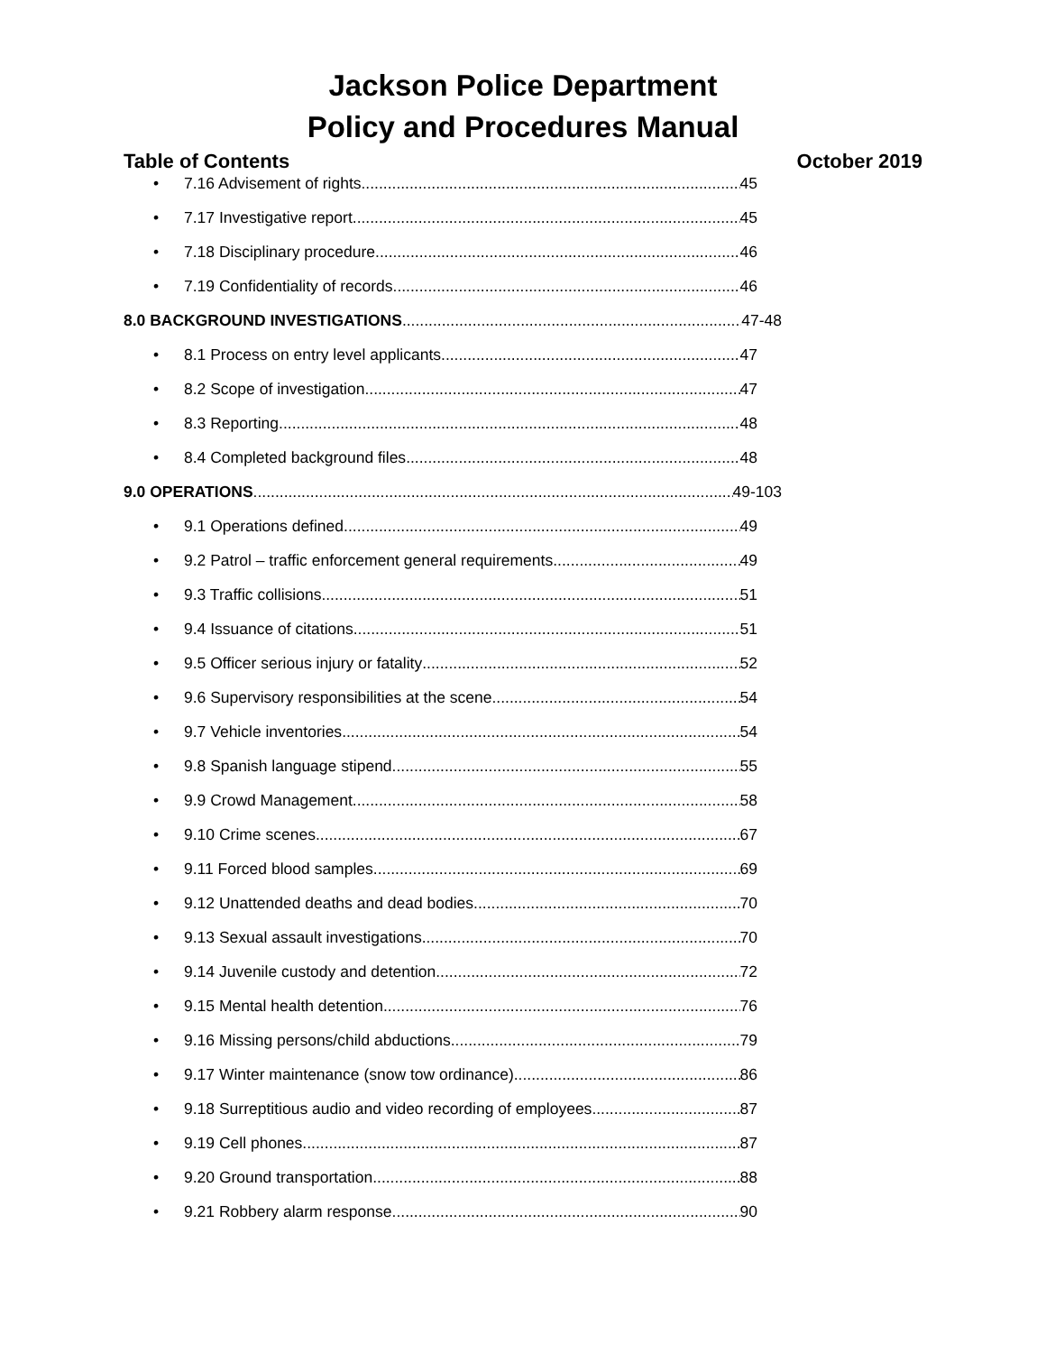Jackson Police Department
Policy and Procedures Manual
Table of Contents October 2019
• 7.16 Advisement of rights 45
• 7.17 Investigative report 45
• 7.18 Disciplinary procedure 46
• 7.19 Confidentiality of records 46
8.0 BACKGROUND INVESTIGATIONS 47-48
• 8.1 Process on entry level applicants 47
• 8.2 Scope of investigation 47
• 8.3 Reporting 48
• 8.4 Completed background files 48
9.0 OPERATIONS 49-103
• 9.1 Operations defined 49
• 9.2 Patrol – traffic enforcement general requirements 49
• 9.3 Traffic collisions 51
• 9.4 Issuance of citations 51
• 9.5 Officer serious injury or fatality 52
• 9.6 Supervisory responsibilities at the scene 54
• 9.7 Vehicle inventories 54
• 9.8 Spanish language stipend 55
• 9.9 Crowd Management 58
• 9.10 Crime scenes 67
• 9.11 Forced blood samples 69
• 9.12 Unattended deaths and dead bodies 70
• 9.13 Sexual assault investigations 70
• 9.14 Juvenile custody and detention 72
• 9.15 Mental health detention 76
• 9.16 Missing persons/child abductions 79
• 9.17 Winter maintenance (snow tow ordinance) 86
• 9.18 Surreptitious audio and video recording of employees 87
• 9.19 Cell phones 87
• 9.20 Ground transportation 88
• 9.21 Robbery alarm response 90